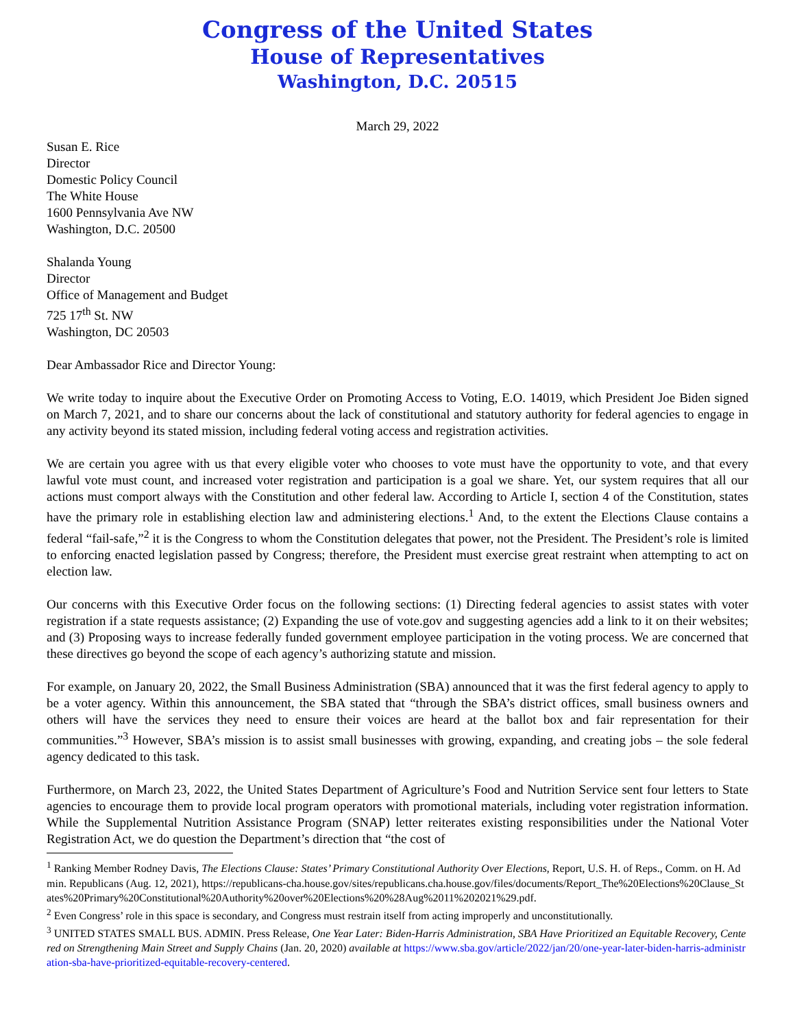Congress of the United States
House of Representatives
Washington, D.C. 20515
March 29, 2022
Susan E. Rice
Director
Domestic Policy Council
The White House
1600 Pennsylvania Ave NW
Washington, D.C. 20500
Shalanda Young
Director
Office of Management and Budget
725 17<sup>th</sup> St. NW
Washington, DC 20503
Dear Ambassador Rice and Director Young:
We write today to inquire about the Executive Order on Promoting Access to Voting, E.O. 14019, which President Joe Biden signed on March 7, 2021, and to share our concerns about the lack of constitutional and statutory authority for federal agencies to engage in any activity beyond its stated mission, including federal voting access and registration activities.
We are certain you agree with us that every eligible voter who chooses to vote must have the opportunity to vote, and that every lawful vote must count, and increased voter registration and participation is a goal we share. Yet, our system requires that all our actions must comport always with the Constitution and other federal law. According to Article I, section 4 of the Constitution, states have the primary role in establishing election law and administering elections.<sup>1</sup> And, to the extent the Elections Clause contains a federal “fail-safe,”<sup>2</sup> it is the Congress to whom the Constitution delegates that power, not the President. The President’s role is limited to enforcing enacted legislation passed by Congress; therefore, the President must exercise great restraint when attempting to act on election law.
Our concerns with this Executive Order focus on the following sections: (1) Directing federal agencies to assist states with voter registration if a state requests assistance; (2) Expanding the use of vote.gov and suggesting agencies add a link to it on their websites; and (3) Proposing ways to increase federally funded government employee participation in the voting process. We are concerned that these directives go beyond the scope of each agency’s authorizing statute and mission.
For example, on January 20, 2022, the Small Business Administration (SBA) announced that it was the first federal agency to apply to be a voter agency. Within this announcement, the SBA stated that “through the SBA’s district offices, small business owners and others will have the services they need to ensure their voices are heard at the ballot box and fair representation for their communities.”<sup>3</sup> However, SBA’s mission is to assist small businesses with growing, expanding, and creating jobs – the sole federal agency dedicated to this task.
Furthermore, on March 23, 2022, the United States Department of Agriculture’s Food and Nutrition Service sent four letters to State agencies to encourage them to provide local program operators with promotional materials, including voter registration information. While the Supplemental Nutrition Assistance Program (SNAP) letter reiterates existing responsibilities under the National Voter Registration Act, we do question the Department’s direction that “the cost of
<sup>1</sup> Ranking Member Rodney Davis, The Elections Clause: States’ Primary Constitutional Authority Over Elections, Report, U.S. H. of Reps., Comm. on H. Admin. Republicans (Aug. 12, 2021), https://republicans-cha.house.gov/sites/republicans.cha.house.gov/files/documents/Report_The%20Elections%20Clause_States%20Primary%20Constitutional%20Authority%20over%20Elections%20%28Aug%2011%202021%29.pdf.
<sup>2</sup> Even Congress’ role in this space is secondary, and Congress must restrain itself from acting improperly and unconstitutionally.
<sup>3</sup> UNITED STATES SMALL BUS. ADMIN. Press Release, One Year Later: Biden-Harris Administration, SBA Have Prioritized an Equitable Recovery, Centered on Strengthening Main Street and Supply Chains (Jan. 20, 2020) available at https://www.sba.gov/article/2022/jan/20/one-year-later-biden-harris-administration-sba-have-prioritized-equitable-recovery-centered.